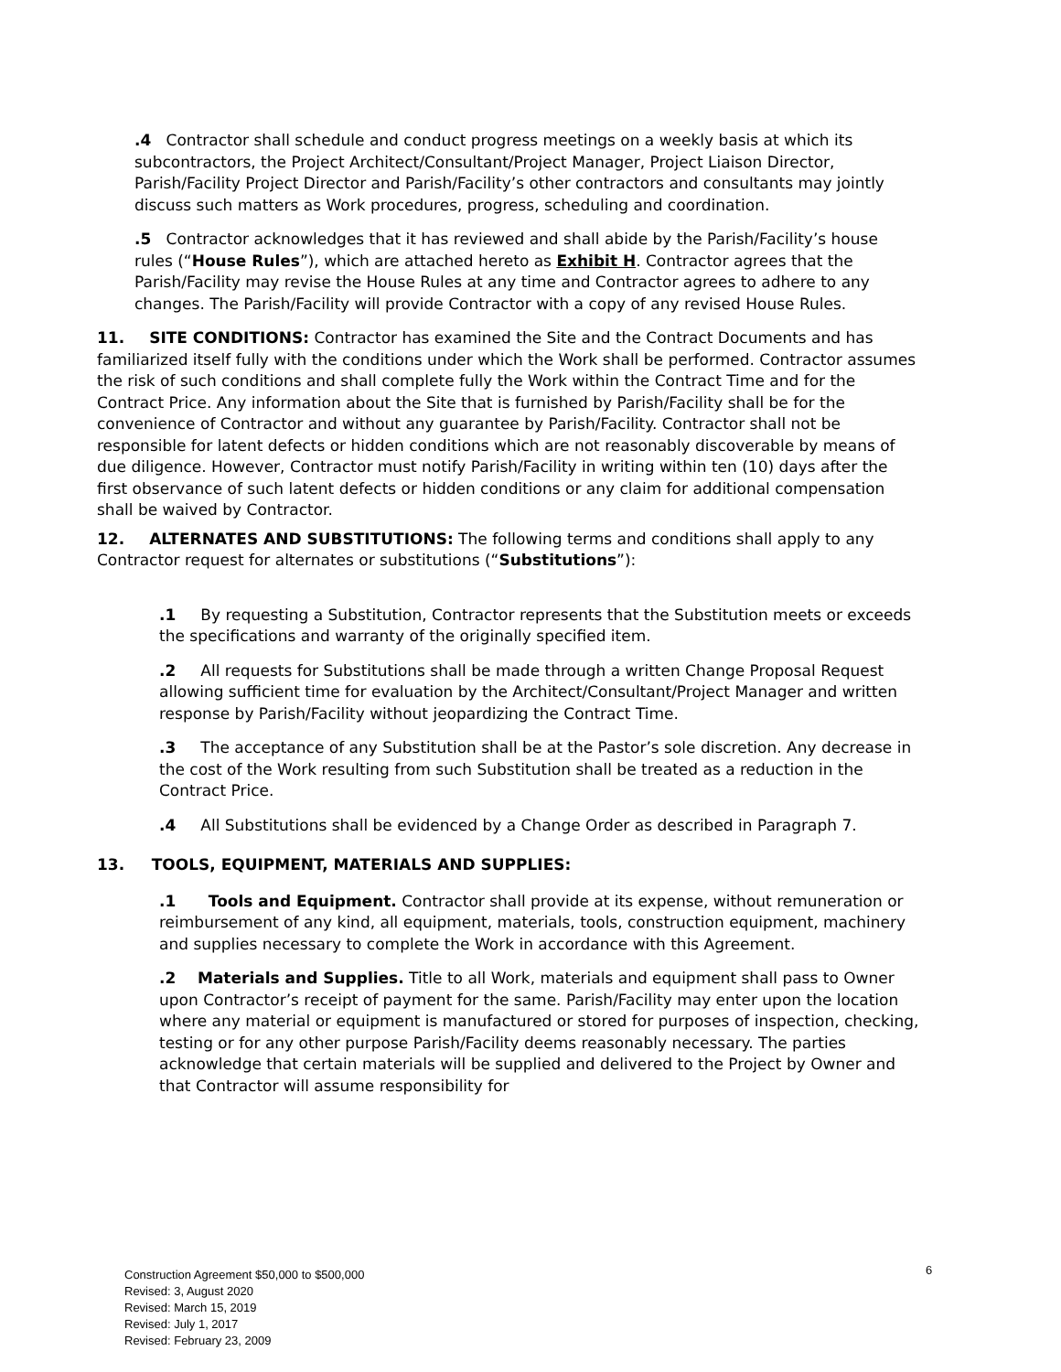.4 Contractor shall schedule and conduct progress meetings on a weekly basis at which its subcontractors, the Project Architect/Consultant/Project Manager, Project Liaison Director, Parish/Facility Project Director and Parish/Facility’s other contractors and consultants may jointly discuss such matters as Work procedures, progress, scheduling and coordination.
.5 Contractor acknowledges that it has reviewed and shall abide by the Parish/Facility’s house rules (“House Rules”), which are attached hereto as Exhibit H. Contractor agrees that the Parish/Facility may revise the House Rules at any time and Contractor agrees to adhere to any changes. The Parish/Facility will provide Contractor with a copy of any revised House Rules.
11. SITE CONDITIONS: Contractor has examined the Site and the Contract Documents and has familiarized itself fully with the conditions under which the Work shall be performed. Contractor assumes the risk of such conditions and shall complete fully the Work within the Contract Time and for the Contract Price. Any information about the Site that is furnished by Parish/Facility shall be for the convenience of Contractor and without any guarantee by Parish/Facility. Contractor shall not be responsible for latent defects or hidden conditions which are not reasonably discoverable by means of due diligence. However, Contractor must notify Parish/Facility in writing within ten (10) days after the first observance of such latent defects or hidden conditions or any claim for additional compensation shall be waived by Contractor.
12. ALTERNATES AND SUBSTITUTIONS: The following terms and conditions shall apply to any Contractor request for alternates or substitutions (“Substitutions”):
.1 By requesting a Substitution, Contractor represents that the Substitution meets or exceeds the specifications and warranty of the originally specified item.
.2 All requests for Substitutions shall be made through a written Change Proposal Request allowing sufficient time for evaluation by the Architect/Consultant/Project Manager and written response by Parish/Facility without jeopardizing the Contract Time.
.3 The acceptance of any Substitution shall be at the Pastor’s sole discretion. Any decrease in the cost of the Work resulting from such Substitution shall be treated as a reduction in the Contract Price.
.4 All Substitutions shall be evidenced by a Change Order as described in Paragraph 7.
13. TOOLS, EQUIPMENT, MATERIALS AND SUPPLIES:
.1 Tools and Equipment. Contractor shall provide at its expense, without remuneration or reimbursement of any kind, all equipment, materials, tools, construction equipment, machinery and supplies necessary to complete the Work in accordance with this Agreement.
.2 Materials and Supplies. Title to all Work, materials and equipment shall pass to Owner upon Contractor’s receipt of payment for the same. Parish/Facility may enter upon the location where any material or equipment is manufactured or stored for purposes of inspection, checking, testing or for any other purpose Parish/Facility deems reasonably necessary. The parties acknowledge that certain materials will be supplied and delivered to the Project by Owner and that Contractor will assume responsibility for
6
Construction Agreement $50,000 to $500,000
Revised: 3, August 2020
Revised: March 15, 2019
Revised: July 1, 2017
Revised: February 23, 2009